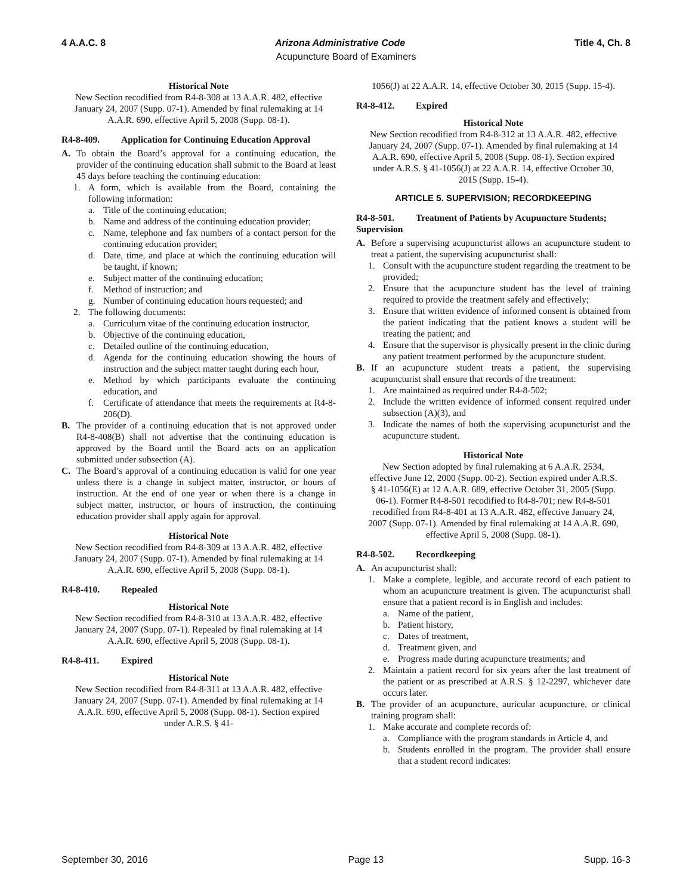4 A.A.C. 8 Arizona Administrative Code Title 4, Ch. 8
Acupuncture Board of Examiners
Historical Note
New Section recodified from R4-8-308 at 13 A.A.R. 482, effective January 24, 2007 (Supp. 07-1). Amended by final rulemaking at 14 A.A.R. 690, effective April 5, 2008 (Supp. 08-1).
R4-8-409. Application for Continuing Education Approval
A. To obtain the Board’s approval for a continuing education, the provider of the continuing education shall submit to the Board at least 45 days before teaching the continuing education:
1. A form, which is available from the Board, containing the following information:
a. Title of the continuing education;
b. Name and address of the continuing education provider;
c. Name, telephone and fax numbers of a contact person for the continuing education provider;
d. Date, time, and place at which the continuing education will be taught, if known;
e. Subject matter of the continuing education;
f. Method of instruction; and
g. Number of continuing education hours requested; and
2. The following documents:
a. Curriculum vitae of the continuing education instructor,
b. Objective of the continuing education,
c. Detailed outline of the continuing education,
d. Agenda for the continuing education showing the hours of instruction and the subject matter taught during each hour,
e. Method by which participants evaluate the continuing education, and
f. Certificate of attendance that meets the requirements at R4-8-206(D).
B. The provider of a continuing education that is not approved under R4-8-408(B) shall not advertise that the continuing education is approved by the Board until the Board acts on an application submitted under subsection (A).
C. The Board’s approval of a continuing education is valid for one year unless there is a change in subject matter, instructor, or hours of instruction. At the end of one year or when there is a change in subject matter, instructor, or hours of instruction, the continuing education provider shall apply again for approval.
Historical Note
New Section recodified from R4-8-309 at 13 A.A.R. 482, effective January 24, 2007 (Supp. 07-1). Amended by final rulemaking at 14 A.A.R. 690, effective April 5, 2008 (Supp. 08-1).
R4-8-410. Repealed
Historical Note
New Section recodified from R4-8-310 at 13 A.A.R. 482, effective January 24, 2007 (Supp. 07-1). Repealed by final rulemaking at 14 A.A.R. 690, effective April 5, 2008 (Supp. 08-1).
R4-8-411. Expired
Historical Note
New Section recodified from R4-8-311 at 13 A.A.R. 482, effective January 24, 2007 (Supp. 07-1). Amended by final rulemaking at 14 A.A.R. 690, effective April 5, 2008 (Supp. 08-1). Section expired under A.R.S. § 41-
1056(J) at 22 A.A.R. 14, effective October 30, 2015 (Supp. 15-4).
R4-8-412. Expired
Historical Note
New Section recodified from R4-8-312 at 13 A.A.R. 482, effective January 24, 2007 (Supp. 07-1). Amended by final rulemaking at 14 A.A.R. 690, effective April 5, 2008 (Supp. 08-1). Section expired under A.R.S. § 41-1056(J) at 22 A.A.R. 14, effective October 30, 2015 (Supp. 15-4).
ARTICLE 5. SUPERVISION; RECORDKEEPING
R4-8-501. Treatment of Patients by Acupuncture Students; Supervision
A. Before a supervising acupuncturist allows an acupuncture student to treat a patient, the supervising acupuncturist shall:
1. Consult with the acupuncture student regarding the treatment to be provided;
2. Ensure that the acupuncture student has the level of training required to provide the treatment safely and effectively;
3. Ensure that written evidence of informed consent is obtained from the patient indicating that the patient knows a student will be treating the patient; and
4. Ensure that the supervisor is physically present in the clinic during any patient treatment performed by the acupuncture student.
B. If an acupuncture student treats a patient, the supervising acupuncturist shall ensure that records of the treatment:
1. Are maintained as required under R4-8-502;
2. Include the written evidence of informed consent required under subsection (A)(3), and
3. Indicate the names of both the supervising acupuncturist and the acupuncture student.
Historical Note
New Section adopted by final rulemaking at 6 A.A.R. 2534, effective June 12, 2000 (Supp. 00-2). Section expired under A.R.S. § 41-1056(E) at 12 A.A.R. 689, effective October 31, 2005 (Supp. 06-1). Former R4-8-501 recodified to R4-8-701; new R4-8-501 recodified from R4-8-401 at 13 A.A.R. 482, effective January 24, 2007 (Supp. 07-1). Amended by final rulemaking at 14 A.A.R. 690, effective April 5, 2008 (Supp. 08-1).
R4-8-502. Recordkeeping
A. An acupuncturist shall:
1. Make a complete, legible, and accurate record of each patient to whom an acupuncture treatment is given. The acupuncturist shall ensure that a patient record is in English and includes:
a. Name of the patient,
b. Patient history,
c. Dates of treatment,
d. Treatment given, and
e. Progress made during acupuncture treatments; and
2. Maintain a patient record for six years after the last treatment of the patient or as prescribed at A.R.S. § 12-2297, whichever date occurs later.
B. The provider of an acupuncture, auricular acupuncture, or clinical training program shall:
1. Make accurate and complete records of:
a. Compliance with the program standards in Article 4, and
b. Students enrolled in the program. The provider shall ensure that a student record indicates:
September 30, 2016 Page 13 Supp. 16-3